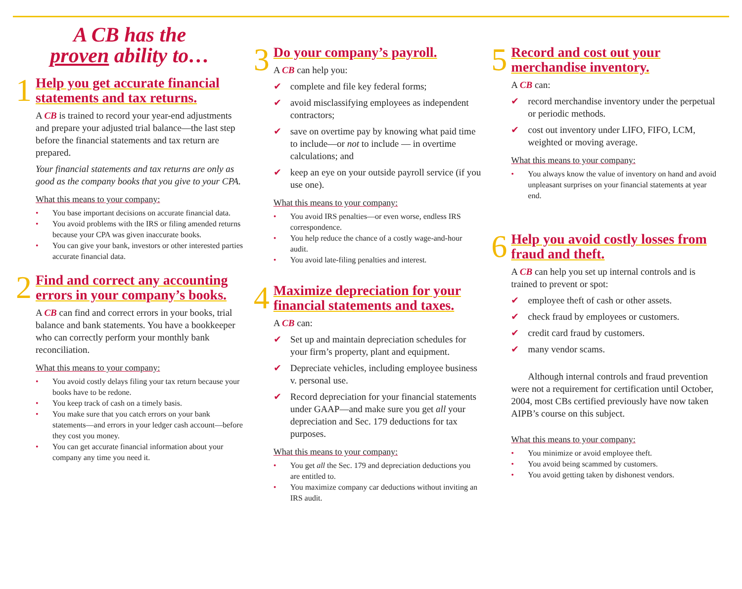A CB has the
proven ability to…
1
Help you get accurate financial statements and tax returns.
A CB is trained to record your year-end adjustments and prepare your adjusted trial balance—the last step before the financial statements and tax return are prepared.
Your financial statements and tax returns are only as good as the company books that you give to your CPA.
What this means to your company:
• You base important decisions on accurate financial data.
• You avoid problems with the IRS or filing amended returns because your CPA was given inaccurate books.
• You can give your bank, investors or other interested parties accurate financial data.
2
Find and correct any accounting errors in your company’s books.
A CB can find and correct errors in your books, trial balance and bank statements. You have a bookkeeper who can correctly perform your monthly bank reconciliation.
What this means to your company:
• You avoid costly delays filing your tax return because your books have to be redone.
• You keep track of cash on a timely basis.
• You make sure that you catch errors on your bank statements—and errors in your ledger cash account—before they cost you money.
• You can get accurate financial information about your company any time you need it.
3
Do your company’s payroll.
A CB can help you:
✔ complete and file key federal forms;
✔ avoid misclassifying employees as independent contractors;
✔ save on overtime pay by knowing what paid time to include—or not to include — in overtime calculations; and
✔ keep an eye on your outside payroll service (if you use one).
What this means to your company:
• You avoid IRS penalties—or even worse, endless IRS correspondence.
• You help reduce the chance of a costly wage-and-hour audit.
• You avoid late-filing penalties and interest.
4
Maximize depreciation for your financial statements and taxes.
A CB can:
✔ Set up and maintain depreciation schedules for your firm’s property, plant and equipment.
✔ Depreciate vehicles, including employee business v. personal use.
✔ Record depreciation for your financial statements under GAAP—and make sure you get all your depreciation and Sec. 179 deductions for tax purposes.
What this means to your company:
• You get all the Sec. 179 and depreciation deductions you are entitled to.
• You maximize company car deductions without inviting an IRS audit.
5
Record and cost out your merchandise inventory.
A CB can:
✔ record merchandise inventory under the perpetual or periodic methods.
✔ cost out inventory under LIFO, FIFO, LCM, weighted or moving average.
What this means to your company:
• You always know the value of inventory on hand and avoid unpleasant surprises on your financial statements at year end.
6
Help you avoid costly losses from fraud and theft.
A CB can help you set up internal controls and is trained to prevent or spot:
✔ employee theft of cash or other assets.
✔ check fraud by employees or customers.
✔ credit card fraud by customers.
✔ many vendor scams.
Although internal controls and fraud prevention were not a requirement for certification until October, 2004, most CBs certified previously have now taken AIPB’s course on this subject.
What this means to your company:
• You minimize or avoid employee theft.
• You avoid being scammed by customers.
• You avoid getting taken by dishonest vendors.